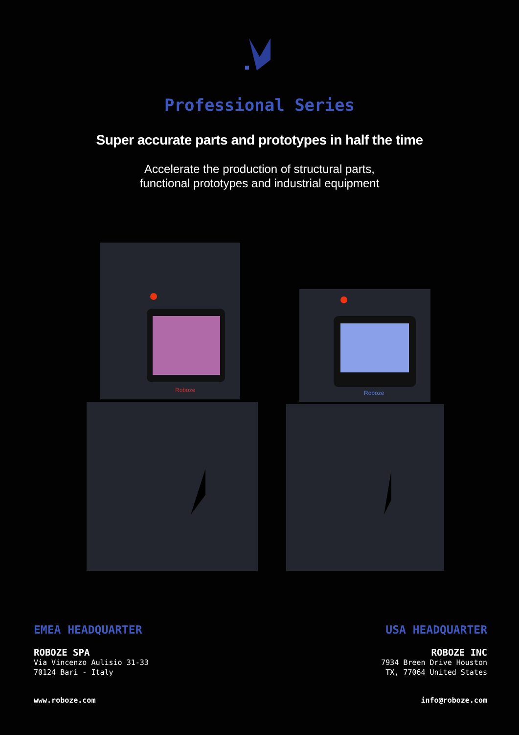Professional Series
Super accurate parts and prototypes in half the time
Accelerate the production of structural parts,
functional prototypes and industrial equipment
Roboze
Roboze
EMEA HEADQUARTER
ROBOZE SPA
Via Vincenzo Aulisio 31-33
70124 Bari - Italy
www.roboze.com
USA HEADQUARTER
ROBOZE INC
7934 Breen Drive Houston
TX, 77064 United States
info@roboze.com